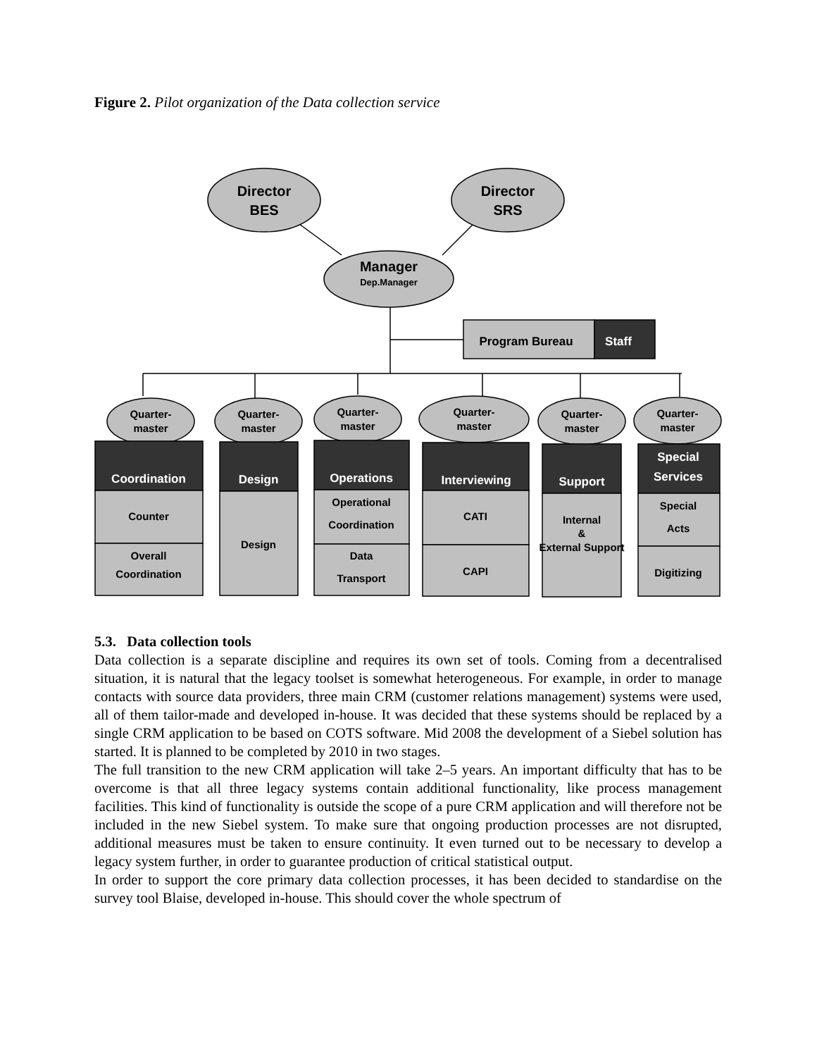Figure 2. Pilot organization of the Data collection service
Director
BES
Director
SRS
Manager
Dep.Manager
Program Bureau
Staff
Quarter-
master
Quarter-
master
Quarter-
master
Quarter-
master
Quarter-
master
Quarter-
master
Coordination
Design
Operations
Interviewing
Support
Special
Services
Counter
Overall
Coordination
Design
Operational
Coordination
Data
Transport
CATI
CAPI
Internal
&
External Support
Special
Acts
Digitizing
5.3. Data collection tools
Data collection is a separate discipline and requires its own set of tools. Coming from a decentralised situation, it is natural that the legacy toolset is somewhat heterogeneous. For example, in order to manage contacts with source data providers, three main CRM (customer relations management) systems were used, all of them tailor-made and developed in-house. It was decided that these systems should be replaced by a single CRM application to be based on COTS software. Mid 2008 the development of a Siebel solution has started. It is planned to be completed by 2010 in two stages.
The full transition to the new CRM application will take 2–5 years. An important difficulty that has to be overcome is that all three legacy systems contain additional functionality, like process management facilities. This kind of functionality is outside the scope of a pure CRM application and will therefore not be included in the new Siebel system. To make sure that ongoing production processes are not disrupted, additional measures must be taken to ensure continuity. It even turned out to be necessary to develop a legacy system further, in order to guarantee production of critical statistical output.
In order to support the core primary data collection processes, it has been decided to standardise on the survey tool Blaise, developed in-house. This should cover the whole spectrum of